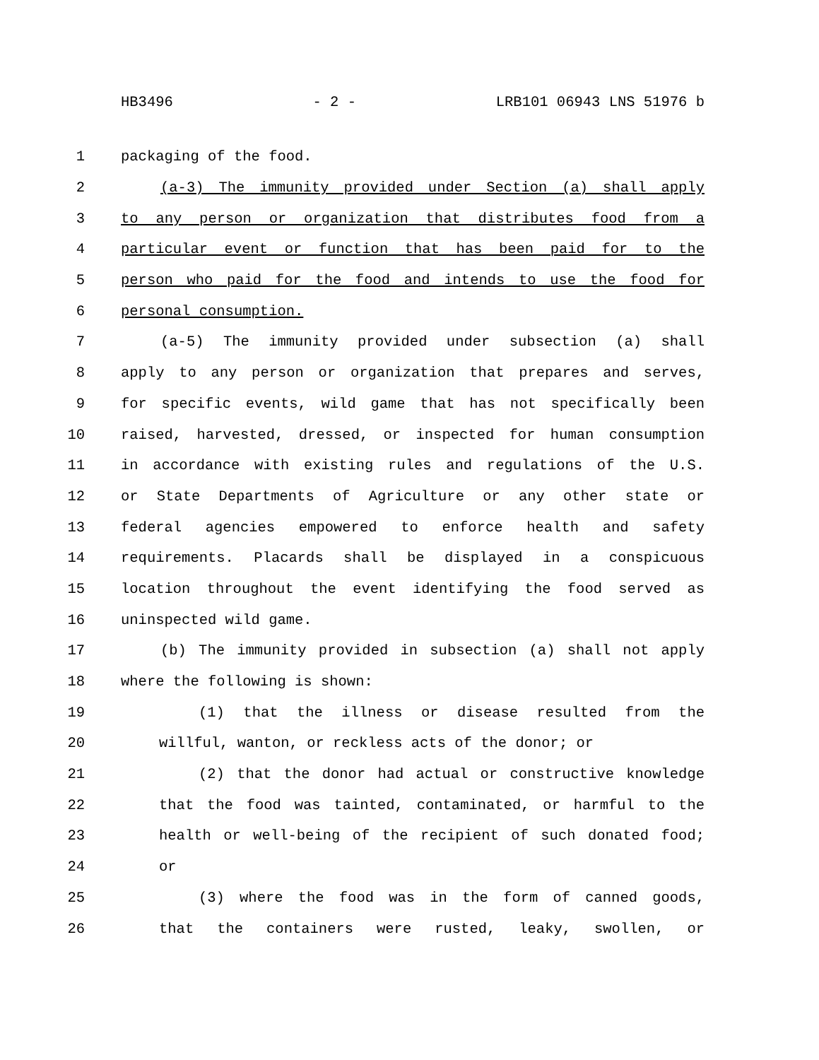HB3496 - 2 - LRB101 06943 LNS 51976 b
1 packaging of the food.
2 (a-3) The immunity provided under Section (a) shall apply
3 to any person or organization that distributes food from a
4 particular event or function that has been paid for to the
5 person who paid for the food and intends to use the food for
6 personal consumption.
7 (a-5) The immunity provided under subsection (a) shall
8 apply to any person or organization that prepares and serves,
9 for specific events, wild game that has not specifically been
10 raised, harvested, dressed, or inspected for human consumption
11 in accordance with existing rules and regulations of the U.S.
12 or State Departments of Agriculture or any other state or
13 federal agencies empowered to enforce health and safety
14 requirements. Placards shall be displayed in a conspicuous
15 location throughout the event identifying the food served as
16 uninspected wild game.
17 (b) The immunity provided in subsection (a) shall not apply
18 where the following is shown:
19 (1) that the illness or disease resulted from the
20 willful, wanton, or reckless acts of the donor; or
21 (2) that the donor had actual or constructive knowledge
22 that the food was tainted, contaminated, or harmful to the
23 health or well-being of the recipient of such donated food;
24 or
25 (3) where the food was in the form of canned goods,
26 that the containers were rusted, leaky, swollen, or